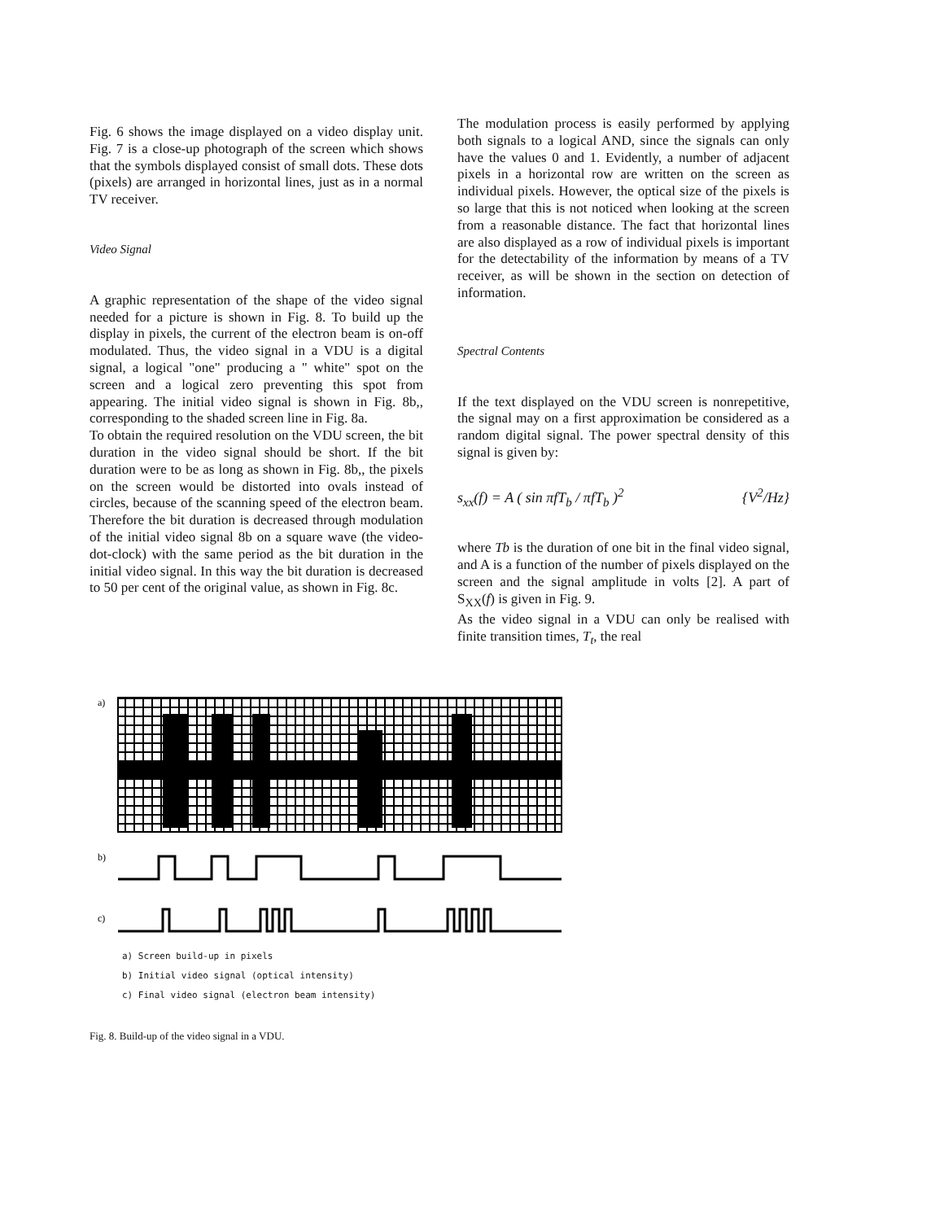Fig. 6 shows the image displayed on a video display unit. Fig. 7 is a close-up photograph of the screen which shows that the symbols displayed consist of small dots. These dots (pixels) are arranged in horizontal lines, just as in a normal TV receiver.
Video Signal
A graphic representation of the shape of the video signal needed for a picture is shown in Fig. 8. To build up the display in pixels, the current of the electron beam is on-off modulated. Thus, the video signal in a VDU is a digital signal, a logical "one" producing a " white" spot on the screen and a logical zero preventing this spot from appearing. The initial video signal is shown in Fig. 8b,, corresponding to the shaded screen line in Fig. 8a.
To obtain the required resolution on the VDU screen, the bit duration in the video signal should be short. If the bit duration were to be as long as shown in Fig. 8b,, the pixels on the screen would be distorted into ovals instead of circles, because of the scanning speed of the electron beam. Therefore the bit duration is decreased through modulation of the initial video signal 8b on a square wave (the video-dot-clock) with the same period as the bit duration in the initial video signal. In this way the bit duration is decreased to 50 per cent of the original value, as shown in Fig. 8c.
The modulation process is easily performed by applying both signals to a logical AND, since the signals can only have the values 0 and 1. Evidently, a number of adjacent pixels in a horizontal row are written on the screen as individual pixels. However, the optical size of the pixels is so large that this is not noticed when looking at the screen from a reasonable distance. The fact that horizontal lines are also displayed as a row of individual pixels is important for the detectability of the information by means of a TV receiver, as will be shown in the section on detection of information.
Spectral Contents
If the text displayed on the VDU screen is nonrepetitive, the signal may on a first approximation be considered as a random digital signal. The power spectral density of this signal is given by:
s<sub>xx</sub>(f) = A ( sin πfT<sub>b</sub> / πfT<sub>b</sub> )<sup>2</sup> {V<sup>2</sup>/Hz}
where Tb is the duration of one bit in the final video signal, and A is a function of the number of pixels displayed on the screen and the signal amplitude in volts [2]. A part of S<sub>XX</sub>(f) is given in Fig. 9.
As the video signal in a VDU can only be realised with finite transition times, T<sub>t</sub>, the real
a)
b)
c)
a) Screen build-up in pixels
b) Initial video signal (optical intensity)
c) Final video signal (electron beam intensity)
Fig. 8. Build-up of the video signal in a VDU.